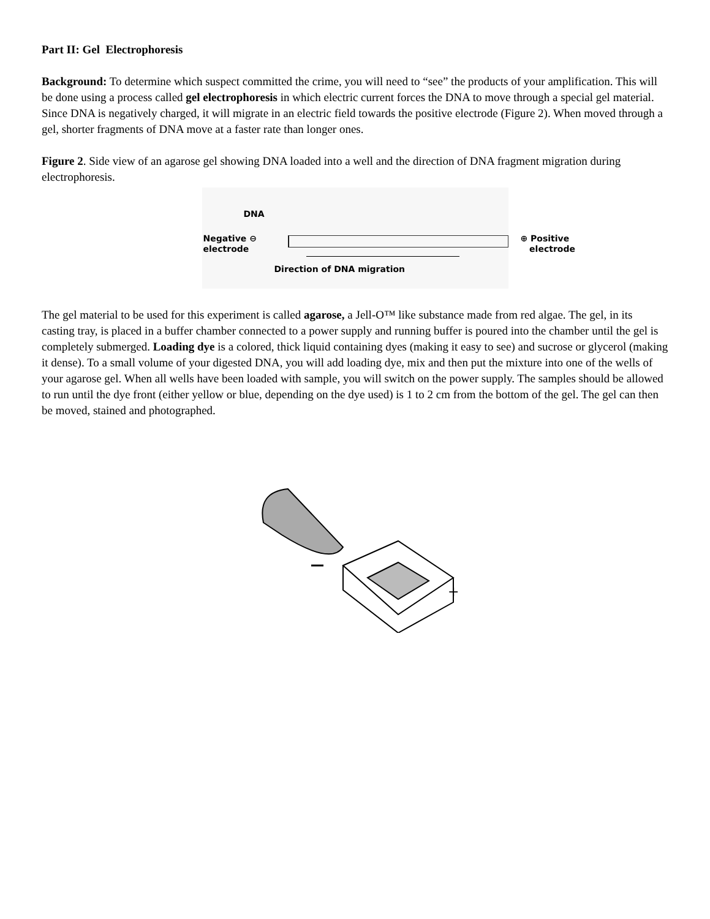Part II: Gel Electrophoresis
Background: To determine which suspect committed the crime, you will need to “see” the products of your amplification. This will be done using a process called gel electrophoresis in which electric current forces the DNA to move through a special gel material. Since DNA is negatively charged, it will migrate in an electric field towards the positive electrode (Figure 2). When moved through a gel, shorter fragments of DNA move at a faster rate than longer ones.
Figure 2. Side view of an agarose gel showing DNA loaded into a well and the direction of DNA fragment migration during electrophoresis.
DNA
Negative ⊖
electrode
⊕ Positive
electrode
Direction of DNA migration
The gel material to be used for this experiment is called agarose, a Jell-O™ like substance made from red algae. The gel, in its casting tray, is placed in a buffer chamber connected to a power supply and running buffer is poured into the chamber until the gel is completely submerged. Loading dye is a colored, thick liquid containing dyes (making it easy to see) and sucrose or glycerol (making it dense). To a small volume of your digested DNA, you will add loading dye, mix and then put the mixture into one of the wells of your agarose gel. When all wells have been loaded with sample, you will switch on the power supply. The samples should be allowed to run until the dye front (either yellow or blue, depending on the dye used) is 1 to 2 cm from the bottom of the gel. The gel can then be moved, stained and photographed.
.
+